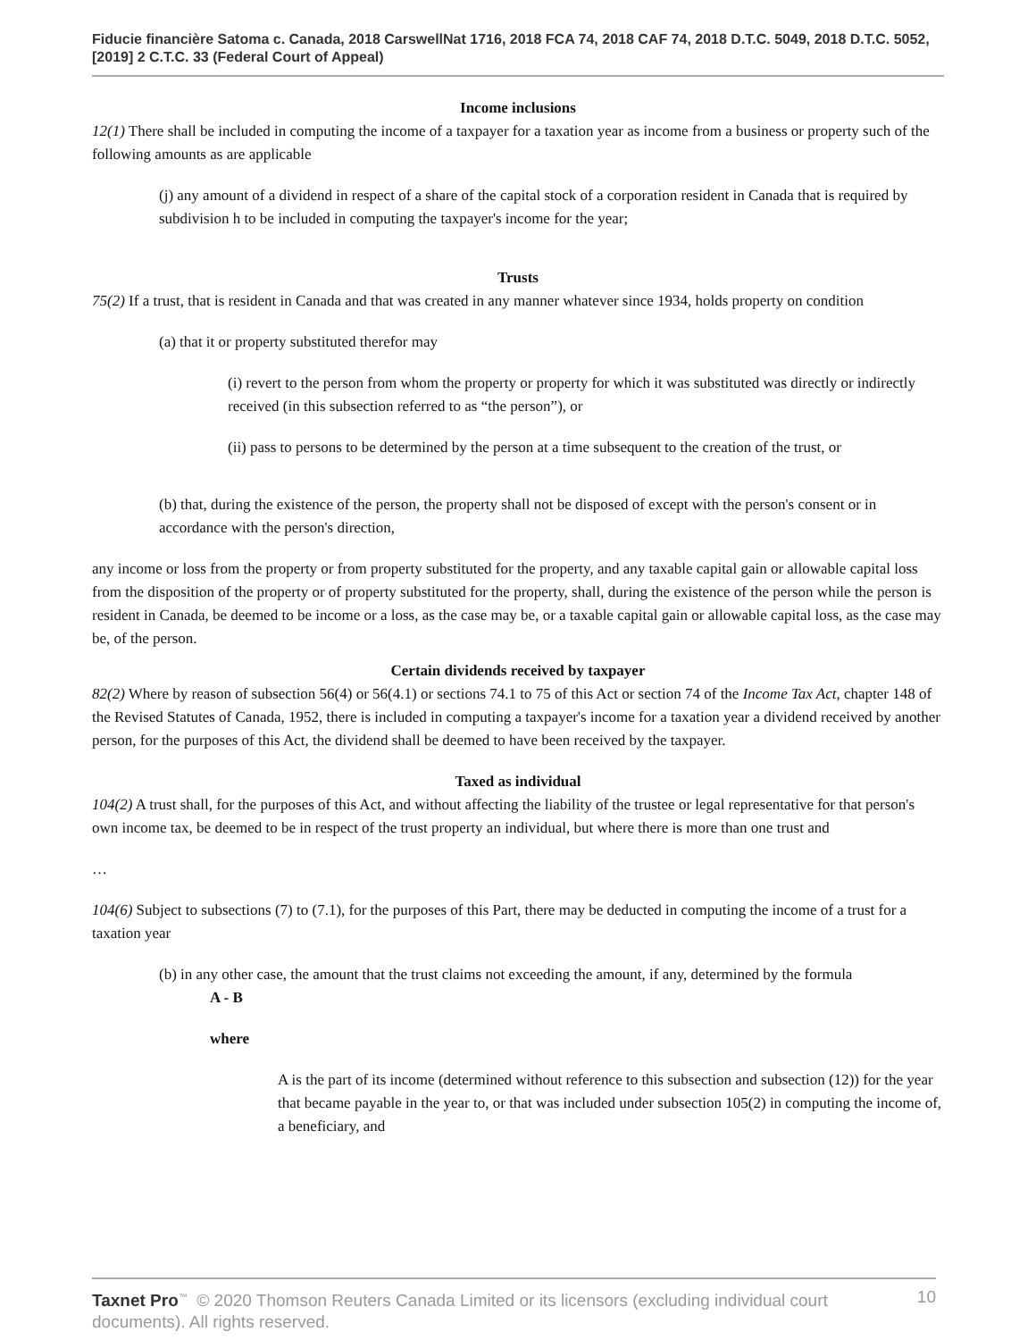Fiducie financière Satoma c. Canada, 2018 CarswellNat 1716, 2018 FCA 74, 2018 CAF 74, 2018 D.T.C. 5049, 2018 D.T.C. 5052, [2019] 2 C.T.C. 33 (Federal Court of Appeal)
Income inclusions
12(1) There shall be included in computing the income of a taxpayer for a taxation year as income from a business or property such of the following amounts as are applicable
(j) any amount of a dividend in respect of a share of the capital stock of a corporation resident in Canada that is required by subdivision h to be included in computing the taxpayer's income for the year;
Trusts
75(2) If a trust, that is resident in Canada and that was created in any manner whatever since 1934, holds property on condition
(a) that it or property substituted therefor may
(i) revert to the person from whom the property or property for which it was substituted was directly or indirectly received (in this subsection referred to as “the person”), or
(ii) pass to persons to be determined by the person at a time subsequent to the creation of the trust, or
(b) that, during the existence of the person, the property shall not be disposed of except with the person's consent or in accordance with the person's direction,
any income or loss from the property or from property substituted for the property, and any taxable capital gain or allowable capital loss from the disposition of the property or of property substituted for the property, shall, during the existence of the person while the person is resident in Canada, be deemed to be income or a loss, as the case may be, or a taxable capital gain or allowable capital loss, as the case may be, of the person.
Certain dividends received by taxpayer
82(2) Where by reason of subsection 56(4) or 56(4.1) or sections 74.1 to 75 of this Act or section 74 of the Income Tax Act, chapter 148 of the Revised Statutes of Canada, 1952, there is included in computing a taxpayer's income for a taxation year a dividend received by another person, for the purposes of this Act, the dividend shall be deemed to have been received by the taxpayer.
Taxed as individual
104(2) A trust shall, for the purposes of this Act, and without affecting the liability of the trustee or legal representative for that person's own income tax, be deemed to be in respect of the trust property an individual, but where there is more than one trust and
…
104(6) Subject to subsections (7) to (7.1), for the purposes of this Part, there may be deducted in computing the income of a trust for a taxation year
(b) in any other case, the amount that the trust claims not exceeding the amount, if any, determined by the formula
A - B
where
A is the part of its income (determined without reference to this subsection and subsection (12)) for the year that became payable in the year to, or that was included under subsection 105(2) in computing the income of, a beneficiary, and
10 Taxnet Pro<sup>™</sup> © 2020 Thomson Reuters Canada Limited or its licensors (excluding individual court documents). All rights reserved.